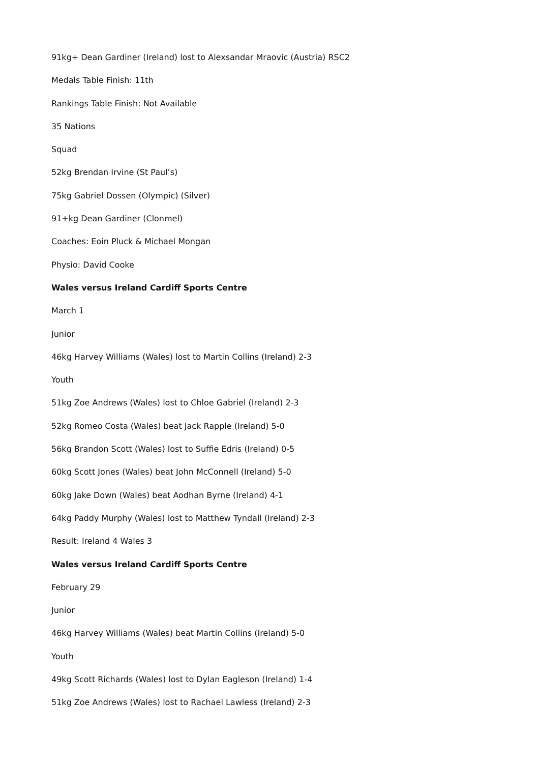91kg+ Dean Gardiner (Ireland) lost to Alexsandar Mraovic (Austria) RSC2
Medals Table Finish: 11th
Rankings Table Finish: Not Available
35 Nations
Squad
52kg Brendan Irvine (St Paul’s)
75kg Gabriel Dossen (Olympic) (Silver)
91+kg Dean Gardiner (Clonmel)
Coaches: Eoin Pluck & Michael Mongan
Physio: David Cooke
Wales versus Ireland Cardiff Sports Centre
March 1
Junior
46kg Harvey Williams (Wales) lost to Martin Collins (Ireland) 2-3
Youth
51kg Zoe Andrews (Wales) lost to Chloe Gabriel (Ireland) 2-3
52kg Romeo Costa (Wales) beat Jack Rapple (Ireland) 5-0
56kg Brandon Scott (Wales) lost to Suffie Edris (Ireland) 0-5
60kg Scott Jones (Wales) beat John McConnell (Ireland) 5-0
60kg Jake Down (Wales) beat Aodhan Byrne (Ireland) 4-1
64kg Paddy Murphy (Wales) lost to Matthew Tyndall (Ireland) 2-3
Result: Ireland 4 Wales 3
Wales versus Ireland Cardiff Sports Centre
February 29
Junior
46kg Harvey Williams (Wales) beat Martin Collins (Ireland) 5-0
Youth
49kg Scott Richards (Wales) lost to Dylan Eagleson (Ireland) 1-4
51kg Zoe Andrews (Wales) lost to Rachael Lawless (Ireland) 2-3